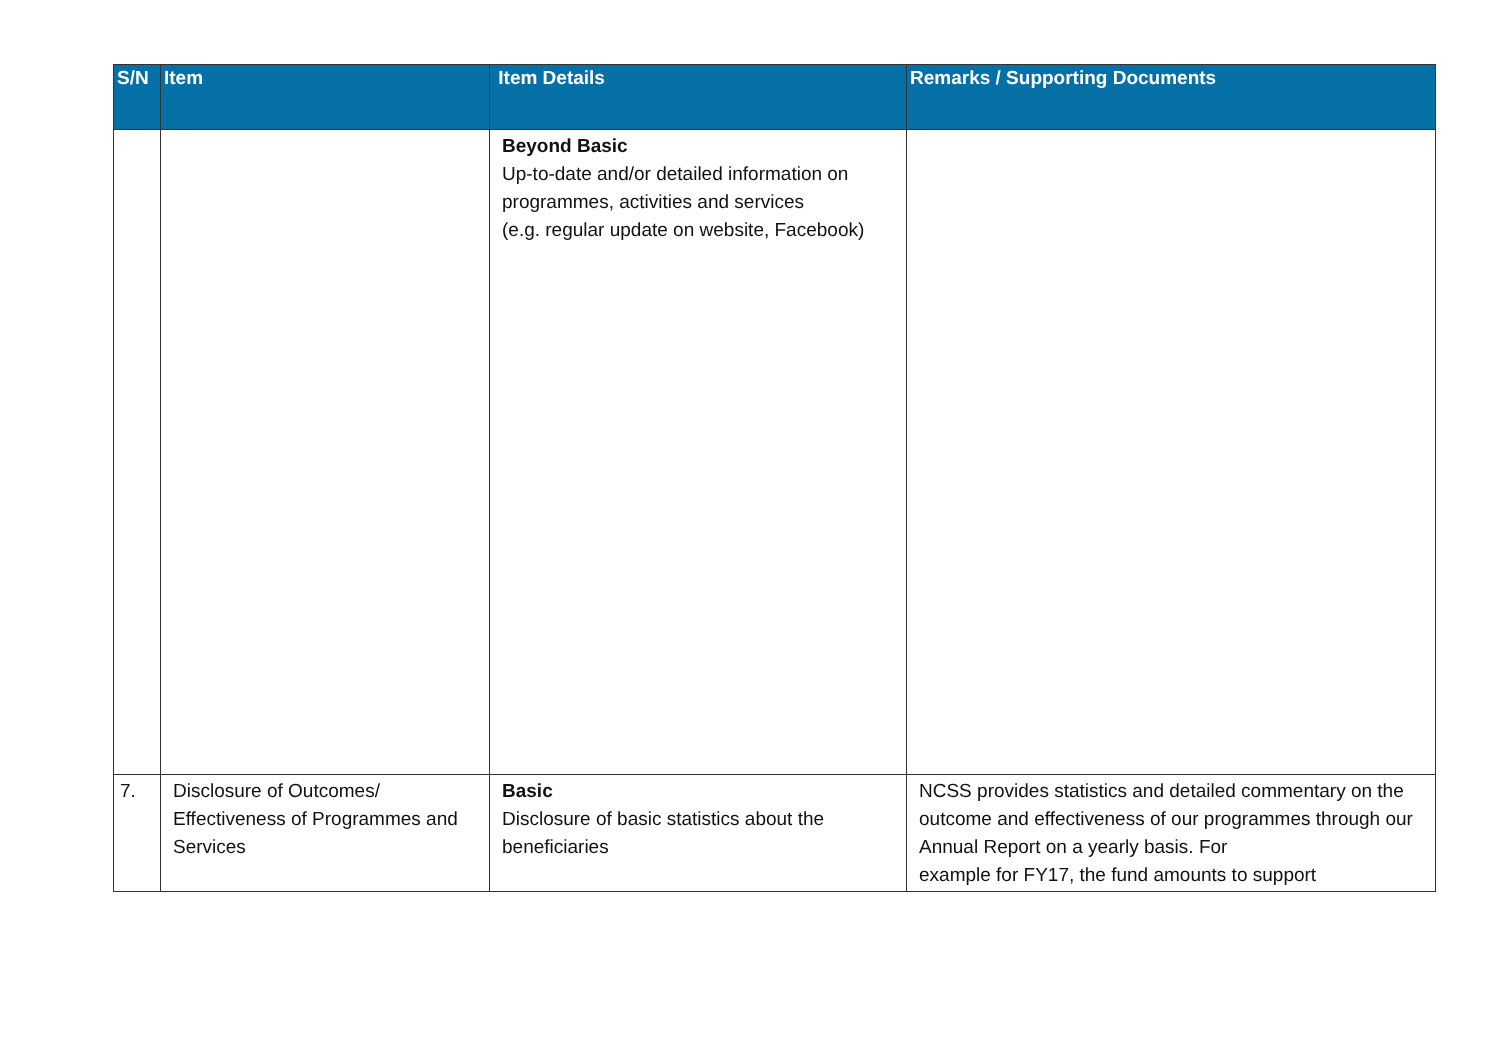| S/N | Item | Item Details | Remarks / Supporting Documents |
| --- | --- | --- | --- |
| | | Beyond Basic Up-to-date and/or detailed information on programmes, activities and services (e.g. regular update on website, Facebook) | |
| 7. | Disclosure of Outcomes/ Effectiveness of Programmes and Services | Basic Disclosure of basic statistics about the beneficiaries | NCSS provides statistics and detailed commentary on the outcome and effectiveness of our programmes through our Annual Report on a yearly basis. For example for FY17, the fund amounts to support |